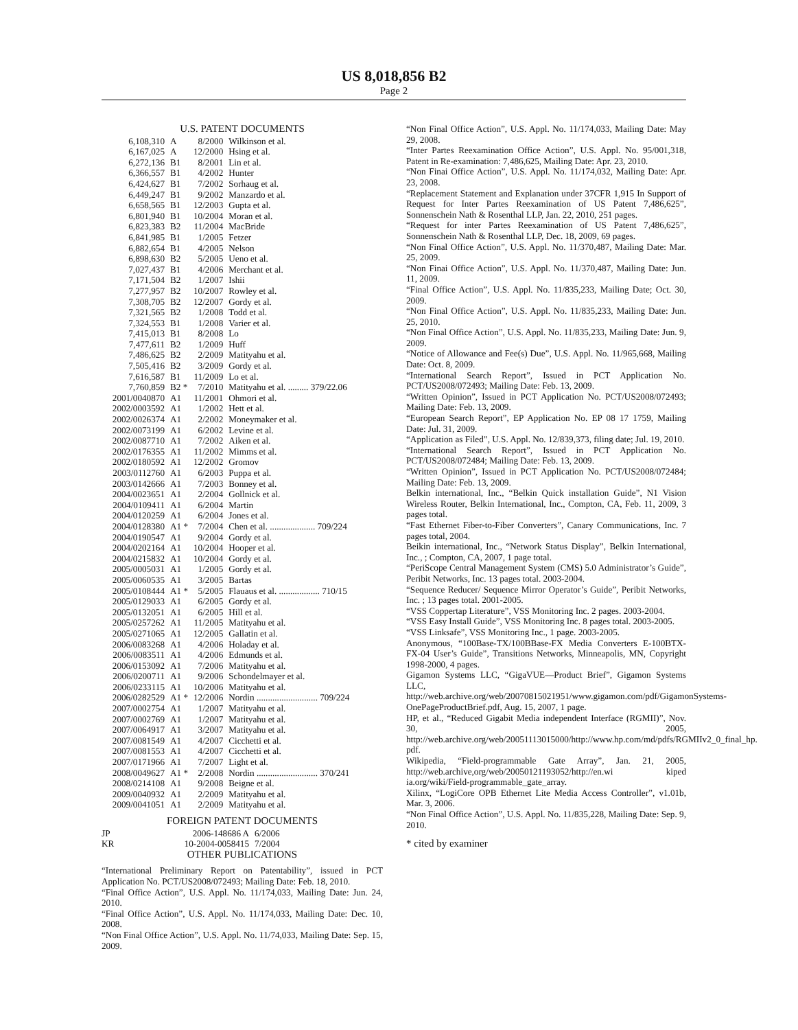US 8,018,856 B2
Page 2
U.S. PATENT DOCUMENTS
| 6,108,310 | A | 8/2000 | Wilkinson et al. |
| 6,167,025 | A | 12/2000 | Hsing et al. |
| 6,272,136 | B1 | 8/2001 | Lin et al. |
| 6,366,557 | B1 | 4/2002 | Hunter |
| 6,424,627 | B1 | 7/2002 | Sorhaug et al. |
| 6,449,247 | B1 | 9/2002 | Manzardo et al. |
| 6,658,565 | B1 | 12/2003 | Gupta et al. |
| 6,801,940 | B1 | 10/2004 | Moran et al. |
| 6,823,383 | B2 | 11/2004 | MacBride |
| 6,841,985 | B1 | 1/2005 | Fetzer |
| 6,882,654 | B1 | 4/2005 | Nelson |
| 6,898,630 | B2 | 5/2005 | Ueno et al. |
| 7,027,437 | B1 | 4/2006 | Merchant et al. |
| 7,171,504 | B2 | 1/2007 | Ishii |
| 7,277,957 | B2 | 10/2007 | Rowley et al. |
| 7,308,705 | B2 | 12/2007 | Gordy et al. |
| 7,321,565 | B2 | 1/2008 | Todd et al. |
| 7,324,553 | B1 | 1/2008 | Varier et al. |
| 7,415,013 | B1 | 8/2008 | Lo |
| 7,477,611 | B2 | 1/2009 | Huff |
| 7,486,625 | B2 | 2/2009 | Matityahu et al. |
| 7,505,416 | B2 | 3/2009 | Gordy et al. |
| 7,616,587 | B1 | 11/2009 | Lo et al. |
| 7,760,859 | B2 * | 7/2010 | Matityahu et al. ......... 379/22.06 |
| 2001/0040870 | A1 | 11/2001 | Ohmori et al. |
| 2002/0003592 | A1 | 1/2002 | Hett et al. |
| 2002/0026374 | A1 | 2/2002 | Moneymaker et al. |
| 2002/0073199 | A1 | 6/2002 | Levine et al. |
| 2002/0087710 | A1 | 7/2002 | Aiken et al. |
| 2002/0176355 | A1 | 11/2002 | Mimms et al. |
| 2002/0180592 | A1 | 12/2002 | Gromov |
| 2003/0112760 | A1 | 6/2003 | Puppa et al. |
| 2003/0142666 | A1 | 7/2003 | Bonney et al. |
| 2004/0023651 | A1 | 2/2004 | Gollnick et al. |
| 2004/0109411 | A1 | 6/2004 | Martin |
| 2004/0120259 | A1 | 6/2004 | Jones et al. |
| 2004/0128380 | A1 * | 7/2004 | Chen et al. .................... 709/224 |
| 2004/0190547 | A1 | 9/2004 | Gordy et al. |
| 2004/0202164 | A1 | 10/2004 | Hooper et al. |
| 2004/0215832 | A1 | 10/2004 | Gordy et al. |
| 2005/0005031 | A1 | 1/2005 | Gordy et al. |
| 2005/0060535 | A1 | 3/2005 | Bartas |
| 2005/0108444 | A1 * | 5/2005 | Flauaus et al. .................. 710/15 |
| 2005/0129033 | A1 | 6/2005 | Gordy et al. |
| 2005/0132051 | A1 | 6/2005 | Hill et al. |
| 2005/0257262 | A1 | 11/2005 | Matityahu et al. |
| 2005/0271065 | A1 | 12/2005 | Gallatin et al. |
| 2006/0083268 | A1 | 4/2006 | Holaday et al. |
| 2006/0083511 | A1 | 4/2006 | Edmunds et al. |
| 2006/0153092 | A1 | 7/2006 | Matityahu et al. |
| 2006/0200711 | A1 | 9/2006 | Schondelmayer et al. |
| 2006/0233115 | A1 | 10/2006 | Matityahu et al. |
| 2006/0282529 | A1 * | 12/2006 | Nordin ........................... 709/224 |
| 2007/0002754 | A1 | 1/2007 | Matityahu et al. |
| 2007/0002769 | A1 | 1/2007 | Matityahu et al. |
| 2007/0064917 | A1 | 3/2007 | Matityahu et al. |
| 2007/0081549 | A1 | 4/2007 | Cicchetti et al. |
| 2007/0081553 | A1 | 4/2007 | Cicchetti et al. |
| 2007/0171966 | A1 | 7/2007 | Light et al. |
| 2008/0049627 | A1 * | 2/2008 | Nordin ........................... 370/241 |
| 2008/0214108 | A1 | 9/2008 | Beigne et al. |
| 2009/0040932 | A1 | 2/2009 | Matityahu et al. |
| 2009/0041051 | A1 | 2/2009 | Matityahu et al. |
FOREIGN PATENT DOCUMENTS
| JP | 2006-148686 A | 6/2006 |
| KR | 10-2004-0058415 | 7/2004 |
OTHER PUBLICATIONS
“International Preliminary Report on Patentability”, issued in PCT Application No. PCT/US2008/072493; Mailing Date: Feb. 18, 2010.
“Final Office Action”, U.S. Appl. No. 11/174,033, Mailing Date: Jun. 24, 2010.
“Final Office Action”, U.S. Appl. No. 11/174,033, Mailing Date: Dec. 10, 2008.
“Non Final Office Action”, U.S. Appl. No. 11/74,033, Mailing Date: Sep. 15, 2009.
“Non Final Office Action”, U.S. Appl. No. 11/174,033, Mailing Date: May 29, 2008.
“Inter Partes Reexamination Office Action”, U.S. Appl. No. 95/001,318, Patent in Re-examination: 7,486,625, Mailing Date: Apr. 23, 2010.
“Non Finai Office Action”, U.S. Appl. No. 11/174,032, Mailing Date: Apr. 23, 2008.
“Replacement Statement and Explanation under 37CFR 1,915 In Support of Request for Inter Partes Reexamination of US Patent 7,486,625”, Sonnenschein Nath & Rosenthal LLP, Jan. 22, 2010, 251 pages.
“Request for inter Partes Reexamination of US Patent 7,486,625”, Sonnenschein Nath & Rosenthal LLP, Dec. 18, 2009, 69 pages.
“Non Final Office Action”, U.S. Appl. No. 11/370,487, Mailing Date: Mar. 25, 2009.
“Non Finai Office Action”, U.S. Appl. No. 11/370,487, Mailing Date: Jun. 11, 2009.
“Final Office Action”, U.S. Appl. No. 11/835,233, Mailing Date; Oct. 30, 2009.
“Non Final Office Action”, U.S. Appl. No. 11/835,233, Mailing Date: Jun. 25, 2010.
“Non Final Office Action”, U.S. Appl. No. 11/835,233, Mailing Date: Jun. 9, 2009.
“Notice of Allowance and Fee(s) Due”, U.S. Appl. No. 11/965,668, Mailing Date: Oct. 8, 2009.
“International Search Report”, Issued in PCT Application No. PCT/US2008/072493; Mailing Date: Feb. 13, 2009.
“Written Opinion”, Issued in PCT Application No. PCT/US2008/072493; Mailing Date: Feb. 13, 2009.
“European Search Report”, EP Application No. EP 08 17 1759, Mailing Date: Jul. 31, 2009.
“Application as Filed”, U.S. Appl. No. 12/839,373, filing date; Jul. 19, 2010.
“International Search Report”, Issued in PCT Application No. PCT/US2008/072484; Mailing Date: Feb. 13, 2009.
“Written Opinion”, Issued in PCT Application No. PCT/US2008/072484; Mailing Date: Feb. 13, 2009.
Belkin international, Inc., “Belkin Quick installation Guide”, N1 Vision Wireless Router, Belkin International, Inc., Compton, CA, Feb. 11, 2009, 3 pages total.
“Fast Ethernet Fiber-to-Fiber Converters”, Canary Communications, Inc. 7 pages total, 2004.
Beikin international, Inc., “Network Status Display”, Belkin International, Inc., ; Compton, CA, 2007, 1 page total.
“PeriScope Central Management System (CMS) 5.0 Administrator’s Guide”, Peribit Networks, Inc. 13 pages total. 2003-2004.
“Sequence Reducer/ Sequence Mirror Operator’s Guide”, Peribit Networks, Inc. ; 13 pages total. 2001-2005.
“VSS Coppertap Literature”, VSS Monitoring Inc. 2 pages. 2003-2004.
“VSS Easy Install Guide”, VSS Monitoring Inc. 8 pages total. 2003-2005.
“VSS Linksafe”, VSS Monitoring Inc., 1 page. 2003-2005.
Anonymous, “100Base-TX/100BBase-FX Media Converters E-100BTX-FX-04 User’s Guide”, Transitions Networks, Minneapolis, MN, Copyright 1998-2000, 4 pages.
Gigamon Systems LLC, “GigaVUE—Product Brief”, Gigamon Systems LLC, http://web.archive.org/web/20070815021951/www.gigamon.com/pdf/GigamonSystems-OnePageProductBrief.pdf, Aug. 15, 2007, 1 page.
HP, et al., “Reduced Gigabit Media independent Interface (RGMII)”, Nov. 30, 2005, http://web.archive.org/web/20051113015000/http://www.hp.com/md/pdfs/RGMIIv2_0_final_hp. pdf.
Wikipedia, “Field-programmable Gate Array”, Jan. 21, 2005, http://web.archive,org/web/20050121193052/http://en.wi kiped ia.org/wiki/Field-programmable_gate_array.
Xilinx, “LogiCore OPB Ethernet Lite Media Access Controller”, v1.01b, Mar. 3, 2006.
“Non Final Office Action”, U.S. Appl. No. 11/835,228, Mailing Date: Sep. 9, 2010.
* cited by examiner